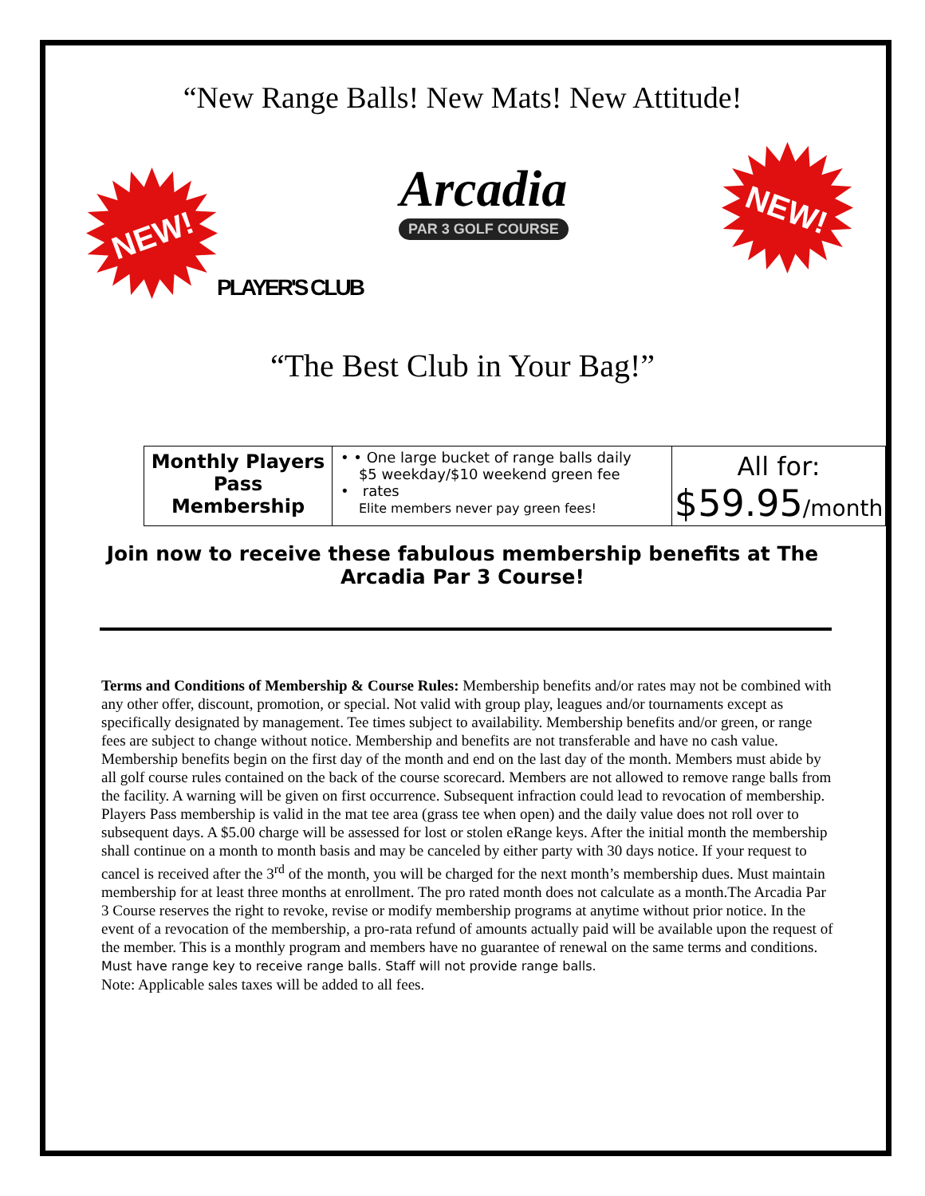“New Range Balls! New Mats! New Attitude!
NEW!
NEW!
Arcadia
PAR 3 GOLF COURSE
PLAYER'S CLUB
“The Best Club in Your Bag!”
| Monthly Players Pass Membership | • • One large bucket of range balls daily $5 weekday/$10 weekend green fee • rates Elite members never pay green fees! | All for: $59.95 /month |
Join now to receive these fabulous membership benefits at The
Arcadia Par 3 Course!
Terms and Conditions of Membership & Course Rules: Membership benefits and/or rates may not be combined with any other offer, discount, promotion, or special. Not valid with group play, leagues and/or tournaments except as specifically designated by management. Tee times subject to availability. Membership benefits and/or green, or range fees are subject to change without notice. Membership and benefits are not transferable and have no cash value. Membership benefits begin on the first day of the month and end on the last day of the month. Members must abide by all golf course rules contained on the back of the course scorecard. Members are not allowed to remove range balls from the facility. A warning will be given on first occurrence. Subsequent infraction could lead to revocation of membership. Players Pass membership is valid in the mat tee area (grass tee when open) and the daily value does not roll over to subsequent days. A $5.00 charge will be assessed for lost or stolen eRange keys. After the initial month the membership shall continue on a month to month basis and may be canceled by either party with 30 days notice. If your request to cancel is received after the 3<sup>rd</sup> of the month, you will be charged for the next month’s membership dues. Must maintain membership for at least three months at enrollment. The pro rated month does not calculate as a month.The Arcadia Par 3 Course reserves the right to revoke, revise or modify membership programs at anytime without prior notice. In the event of a revocation of the membership, a pro-rata refund of amounts actually paid will be available upon the request of the member. This is a monthly program and members have no guarantee of renewal on the same terms and conditions. Must have range key to receive range balls. Staff will not provide range balls.
Note: Applicable sales taxes will be added to all fees.